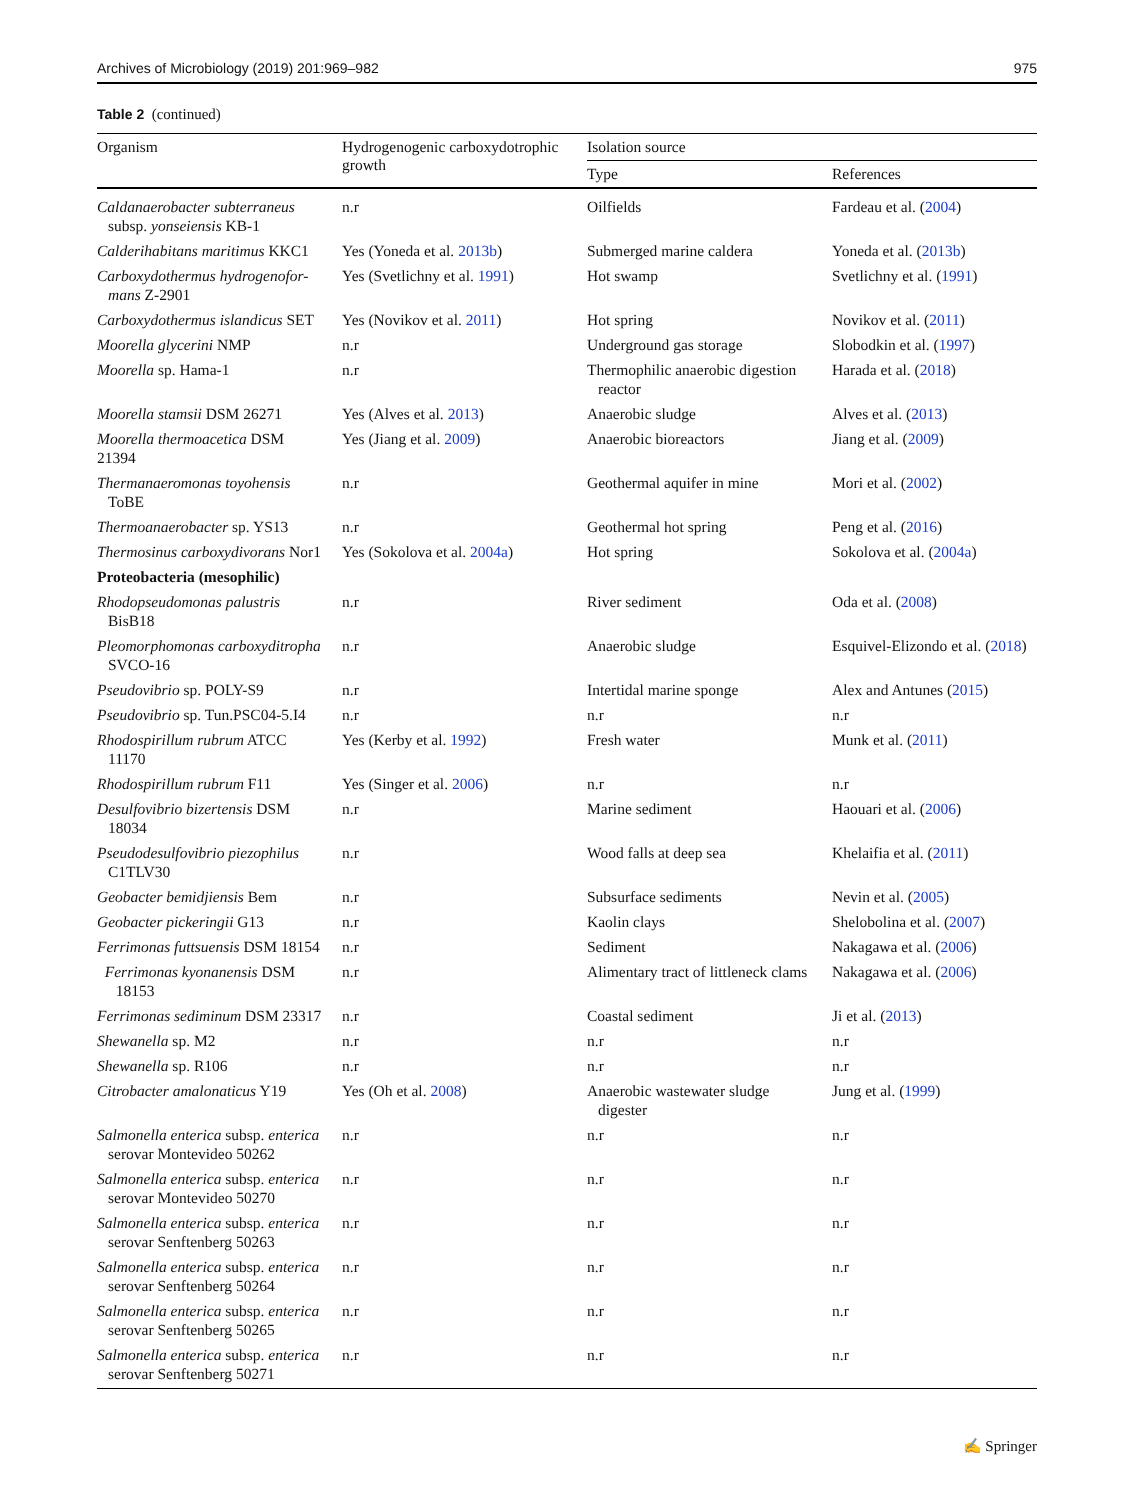Archives of Microbiology (2019) 201:969–982 975
Table 2 (continued)
| Organism | Hydrogenogenic carboxydotrophic growth | Isolation source | |
| --- | --- | --- | --- |
| | | Type | References |
| Caldanaerobacter subterraneus subsp. yonseiensis KB-1 | n.r | Oilfields | Fardeau et al. ( 2004 ) |
| Calderihabitans maritimus KKC1 | Yes (Yoneda et al. 2013b ) | Submerged marine caldera | Yoneda et al. ( 2013b ) |
| Carboxydothermus hydrogenofor- mans Z-2901 | Yes (Svetlichny et al. 1991 ) | Hot swamp | Svetlichny et al. ( 1991 ) |
| Carboxydothermus islandicus SET | Yes (Novikov et al. 2011 ) | Hot spring | Novikov et al. ( 2011 ) |
| Moorella glycerini NMP | n.r | Underground gas storage | Slobodkin et al. ( 1997 ) |
| Moorella sp. Hama-1 | n.r | Thermophilic anaerobic digestion reactor | Harada et al. ( 2018 ) |
| Moorella stamsii DSM 26271 | Yes (Alves et al. 2013 ) | Anaerobic sludge | Alves et al. ( 2013 ) |
| Moorella thermoacetica DSM 21394 | Yes (Jiang et al. 2009 ) | Anaerobic bioreactors | Jiang et al. ( 2009 ) |
| Thermanaeromonas toyohensis ToBE | n.r | Geothermal aquifer in mine | Mori et al. ( 2002 ) |
| Thermoanaerobacter sp. YS13 | n.r | Geothermal hot spring | Peng et al. ( 2016 ) |
| Thermosinus carboxydivorans Nor1 | Yes (Sokolova et al. 2004a ) | Hot spring | Sokolova et al. ( 2004a ) |
| Proteobacteria (mesophilic) | | | |
| Rhodopseudomonas palustris BisB18 | n.r | River sediment | Oda et al. ( 2008 ) |
| Pleomorphomonas carboxyditropha SVCO-16 | n.r | Anaerobic sludge | Esquivel-Elizondo et al. ( 2018 ) |
| Pseudovibrio sp. POLY-S9 | n.r | Intertidal marine sponge | Alex and Antunes ( 2015 ) |
| Pseudovibrio sp. Tun.PSC04-5.I4 | n.r | n.r | n.r |
| Rhodospirillum rubrum ATCC 11170 | Yes (Kerby et al. 1992 ) | Fresh water | Munk et al. ( 2011 ) |
| Rhodospirillum rubrum F11 | Yes (Singer et al. 2006 ) | n.r | n.r |
| Desulfovibrio bizertensis DSM 18034 | n.r | Marine sediment | Haouari et al. ( 2006 ) |
| Pseudodesulfovibrio piezophilus C1TLV30 | n.r | Wood falls at deep sea | Khelaifia et al. ( 2011 ) |
| Geobacter bemidjiensis Bem | n.r | Subsurface sediments | Nevin et al. ( 2005 ) |
| Geobacter pickeringii G13 | n.r | Kaolin clays | Shelobolina et al. ( 2007 ) |
| Ferrimonas futtsuensis DSM 18154 | n.r | Sediment | Nakagawa et al. ( 2006 ) |
| Ferrimonas kyonanensis DSM 18153 | n.r | Alimentary tract of littleneck clams | Nakagawa et al. ( 2006 ) |
| Ferrimonas sediminum DSM 23317 | n.r | Coastal sediment | Ji et al. ( 2013 ) |
| Shewanella sp. M2 | n.r | n.r | n.r |
| Shewanella sp. R106 | n.r | n.r | n.r |
| Citrobacter amalonaticus Y19 | Yes (Oh et al. 2008 ) | Anaerobic wastewater sludge digester | Jung et al. ( 1999 ) |
| Salmonella enterica subsp. enterica serovar Montevideo 50262 | n.r | n.r | n.r |
| Salmonella enterica subsp. enterica serovar Montevideo 50270 | n.r | n.r | n.r |
| Salmonella enterica subsp. enterica serovar Senftenberg 50263 | n.r | n.r | n.r |
| Salmonella enterica subsp. enterica serovar Senftenberg 50264 | n.r | n.r | n.r |
| Salmonella enterica subsp. enterica serovar Senftenberg 50265 | n.r | n.r | n.r |
| Salmonella enterica subsp. enterica serovar Senftenberg 50271 | n.r | n.r | n.r |
✍ Springer